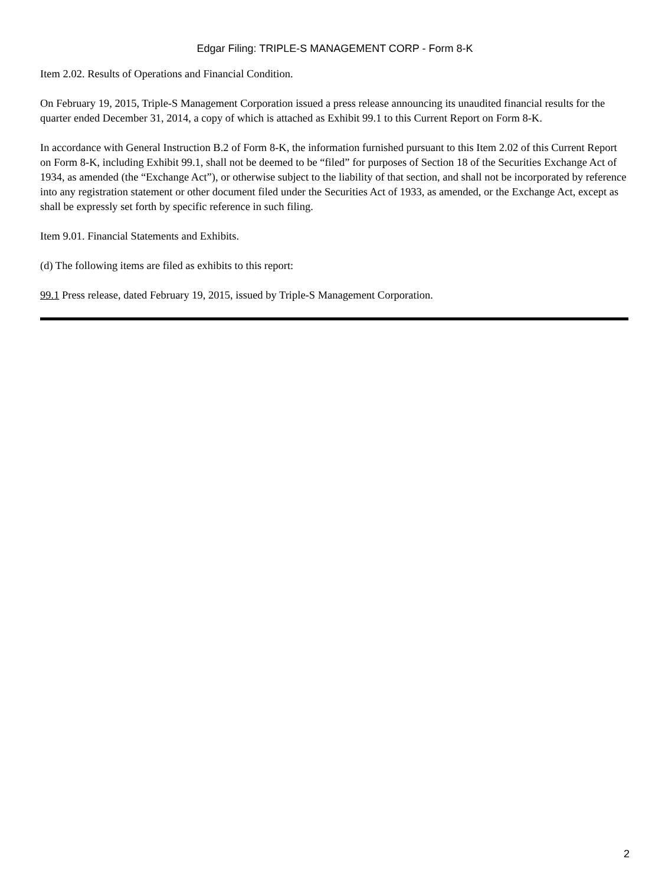Edgar Filing: TRIPLE-S MANAGEMENT CORP - Form 8-K
Item 2.02. Results of Operations and Financial Condition.
On February 19, 2015, Triple-S Management Corporation issued a press release announcing its unaudited financial results for the quarter ended December 31, 2014, a copy of which is attached as Exhibit 99.1 to this Current Report on Form 8-K.
In accordance with General Instruction B.2 of Form 8-K, the information furnished pursuant to this Item 2.02 of this Current Report on Form 8-K, including Exhibit 99.1, shall not be deemed to be “filed” for purposes of Section 18 of the Securities Exchange Act of 1934, as amended (the “Exchange Act”), or otherwise subject to the liability of that section, and shall not be incorporated by reference into any registration statement or other document filed under the Securities Act of 1933, as amended, or the Exchange Act, except as shall be expressly set forth by specific reference in such filing.
Item 9.01. Financial Statements and Exhibits.
(d) The following items are filed as exhibits to this report:
99.1 Press release, dated February 19, 2015, issued by Triple-S Management Corporation.
2